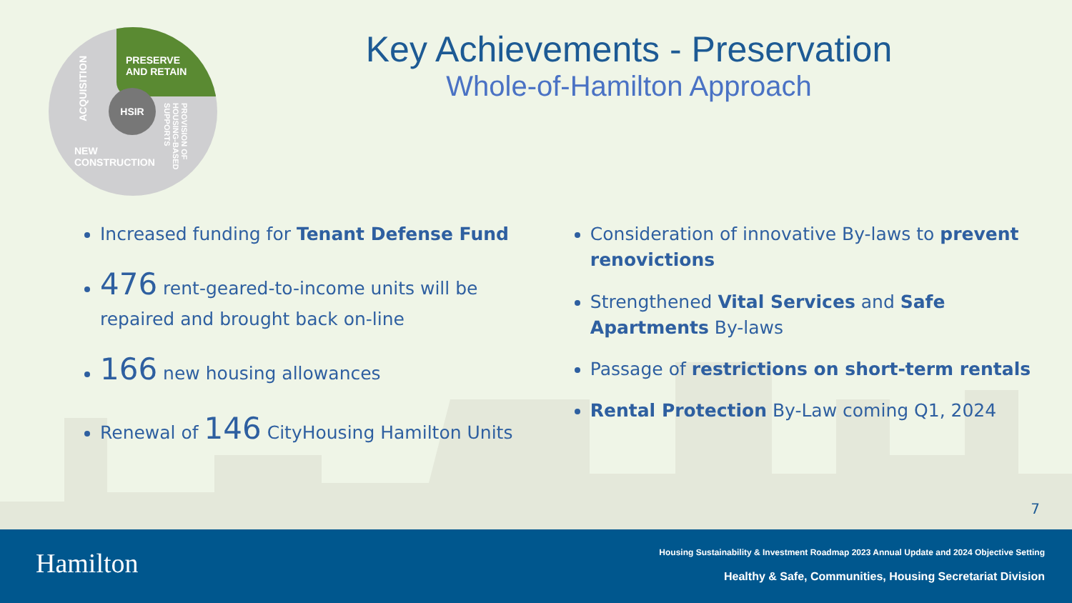PRESERVE
AND RETAIN
ACQUISITION
HSIR
NEW
CONSTRUCTION
PROVISION OF HOUSING-BASED SUPPORTS
Key Achievements - Preservation
Whole-of-Hamilton Approach
Increased funding for Tenant Defense Fund
476 rent-geared-to-income units will be repaired and brought back on-line
166 new housing allowances
Renewal of 146 CityHousing Hamilton Units
Consideration of innovative By-laws to prevent renovictions
Strengthened Vital Services and Safe Apartments By-laws
Passage of restrictions on short-term rentals
Rental Protection By-Law coming Q1, 2024
7
Hamilton
Housing Sustainability & Investment Roadmap 2023 Annual Update and 2024 Objective Setting
Healthy & Safe, Communities, Housing Secretariat Division